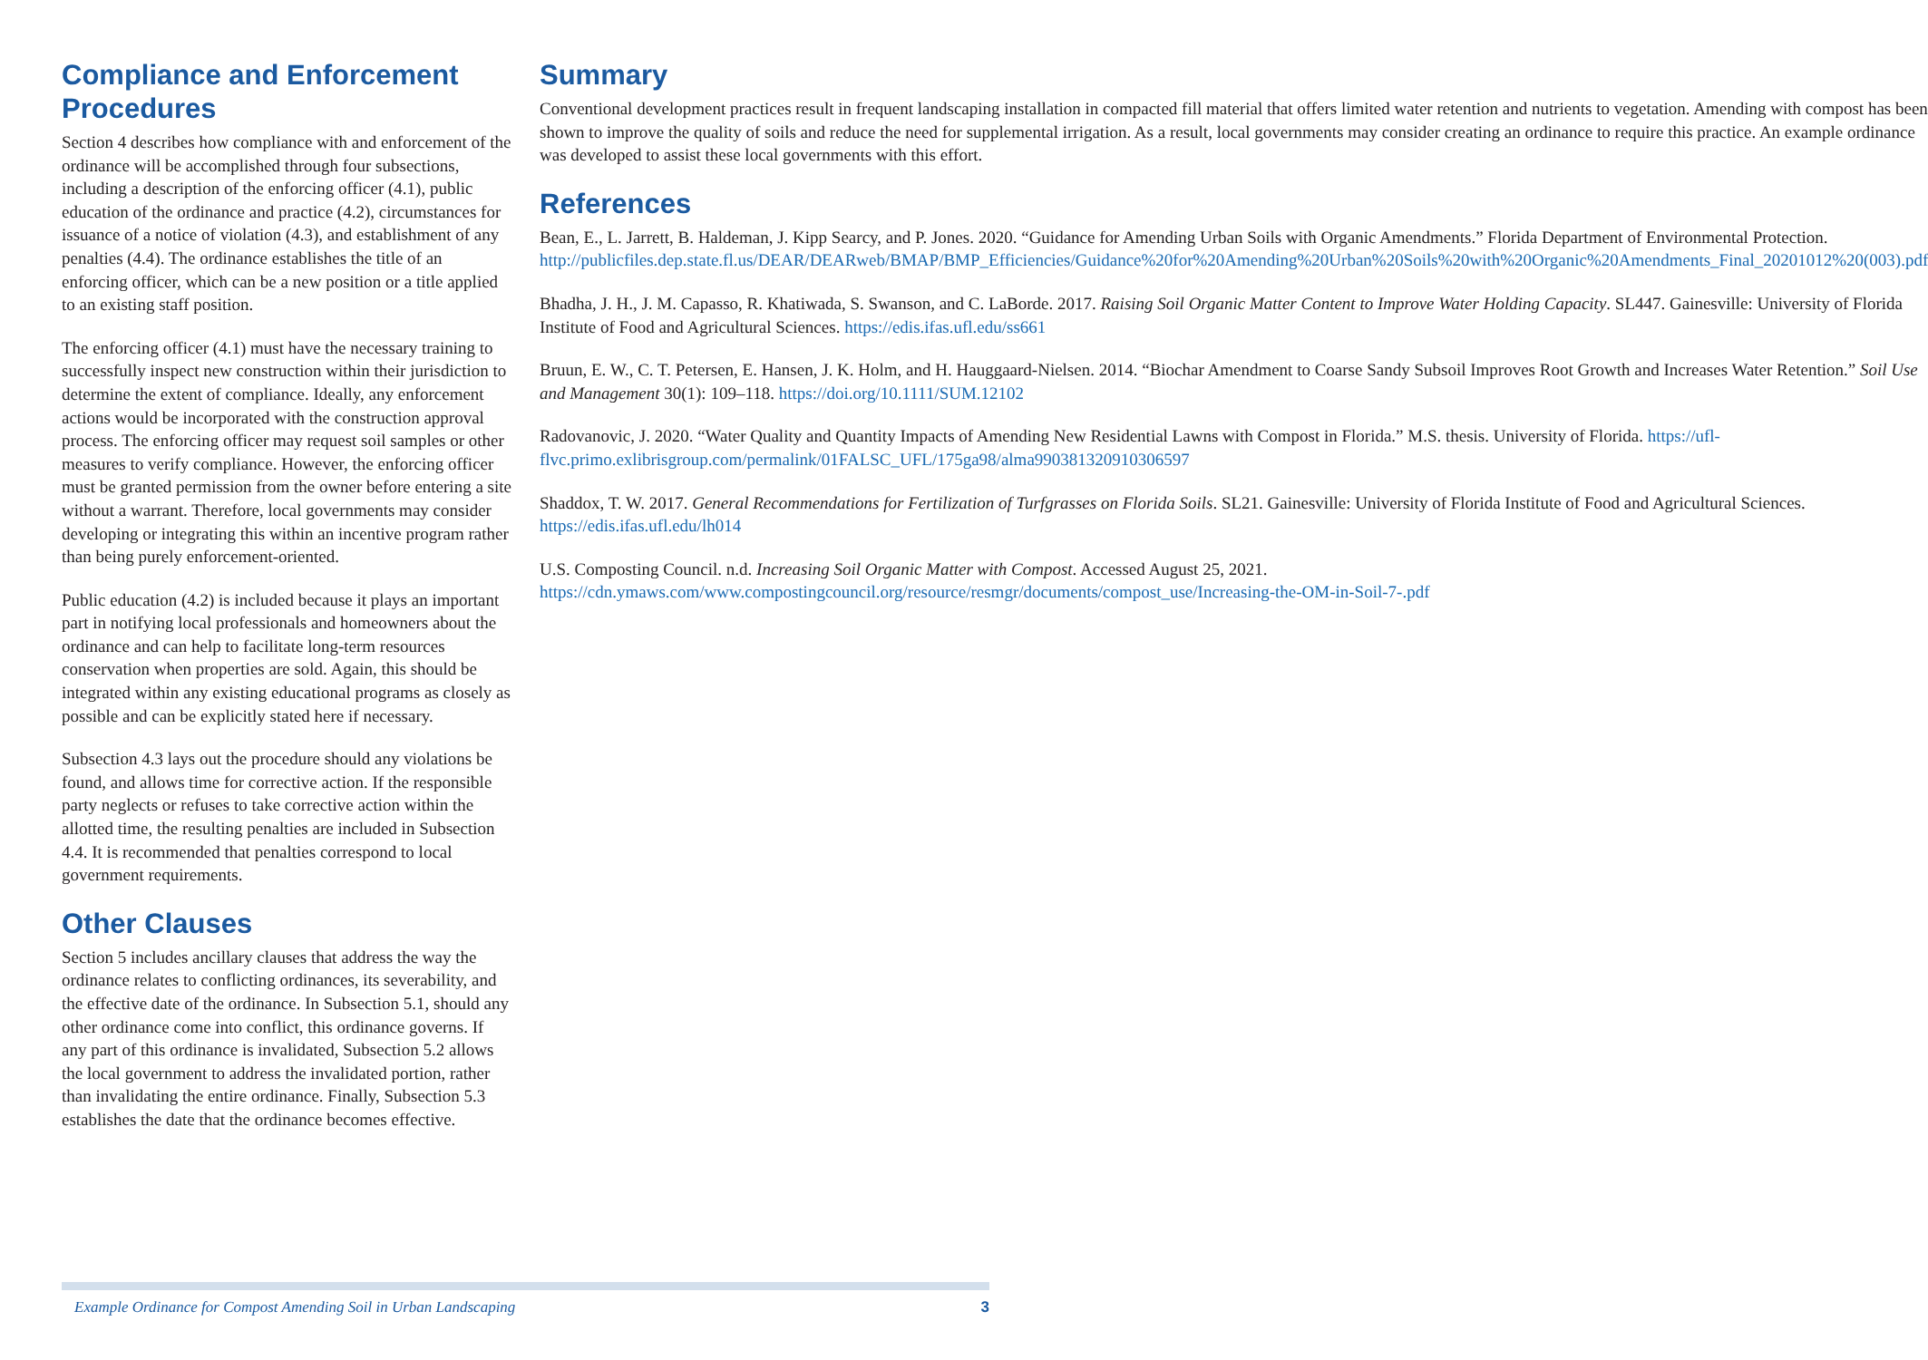Compliance and Enforcement Procedures
Section 4 describes how compliance with and enforcement of the ordinance will be accomplished through four subsections, including a description of the enforcing officer (4.1), public education of the ordinance and practice (4.2), circumstances for issuance of a notice of violation (4.3), and establishment of any penalties (4.4). The ordinance establishes the title of an enforcing officer, which can be a new position or a title applied to an existing staff position.
The enforcing officer (4.1) must have the necessary training to successfully inspect new construction within their jurisdiction to determine the extent of compliance. Ideally, any enforcement actions would be incorporated with the construction approval process. The enforcing officer may request soil samples or other measures to verify compliance. However, the enforcing officer must be granted permission from the owner before entering a site without a warrant. Therefore, local governments may consider developing or integrating this within an incentive program rather than being purely enforcement-oriented.
Public education (4.2) is included because it plays an important part in notifying local professionals and homeowners about the ordinance and can help to facilitate long-term resources conservation when properties are sold. Again, this should be integrated within any existing educational programs as closely as possible and can be explicitly stated here if necessary.
Subsection 4.3 lays out the procedure should any violations be found, and allows time for corrective action. If the responsible party neglects or refuses to take corrective action within the allotted time, the resulting penalties are included in Subsection 4.4. It is recommended that penalties correspond to local government requirements.
Other Clauses
Section 5 includes ancillary clauses that address the way the ordinance relates to conflicting ordinances, its severability, and the effective date of the ordinance. In Subsection 5.1, should any other ordinance come into conflict, this ordinance governs. If any part of this ordinance is invalidated, Subsection 5.2 allows the local government to address the invalidated portion, rather than invalidating the entire ordinance. Finally, Subsection 5.3 establishes the date that the ordinance becomes effective.
Summary
Conventional development practices result in frequent landscaping installation in compacted fill material that offers limited water retention and nutrients to vegetation. Amending with compost has been shown to improve the quality of soils and reduce the need for supplemental irrigation. As a result, local governments may consider creating an ordinance to require this practice. An example ordinance was developed to assist these local governments with this effort.
References
Bean, E., L. Jarrett, B. Haldeman, J. Kipp Searcy, and P. Jones. 2020. “Guidance for Amending Urban Soils with Organic Amendments.” Florida Department of Environmental Protection. http://publicfiles.dep.state.fl.us/DEAR/DEARweb/BMAP/BMP_Efficiencies/Guidance%20for%20Amending%20Urban%20Soils%20with%20Organic%20Amendments_Final_20201012%20(003).pdf
Bhadha, J. H., J. M. Capasso, R. Khatiwada, S. Swanson, and C. LaBorde. 2017. Raising Soil Organic Matter Content to Improve Water Holding Capacity. SL447. Gainesville: University of Florida Institute of Food and Agricultural Sciences. https://edis.ifas.ufl.edu/ss661
Bruun, E. W., C. T. Petersen, E. Hansen, J. K. Holm, and H. Hauggaard-Nielsen. 2014. “Biochar Amendment to Coarse Sandy Subsoil Improves Root Growth and Increases Water Retention.” Soil Use and Management 30(1): 109–118. https://doi.org/10.1111/SUM.12102
Radovanovic, J. 2020. “Water Quality and Quantity Impacts of Amending New Residential Lawns with Compost in Florida.” M.S. thesis. University of Florida. https://ufl-flvc.primo.exlibrisgroup.com/permalink/01FALSC_UFL/175ga98/alma990381320910306597
Shaddox, T. W. 2017. General Recommendations for Fertilization of Turfgrasses on Florida Soils. SL21. Gainesville: University of Florida Institute of Food and Agricultural Sciences. https://edis.ifas.ufl.edu/lh014
U.S. Composting Council. n.d. Increasing Soil Organic Matter with Compost. Accessed August 25, 2021. https://cdn.ymaws.com/www.compostingcouncil.org/resource/resmgr/documents/compost_use/Increasing-the-OM-in-Soil-7-.pdf
Example Ordinance for Compost Amending Soil in Urban Landscaping 3